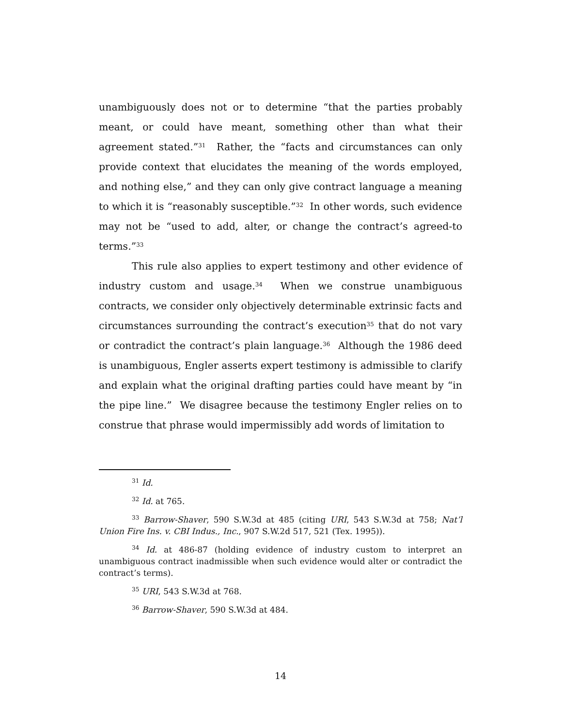unambiguously does not or to determine “that the parties probably meant, or could have meant, something other than what their agreement stated.”<sup>31</sup> Rather, the “facts and circumstances can only provide context that elucidates the meaning of the words employed, and nothing else,” and they can only give contract language a meaning to which it is “reasonably susceptible.”<sup>32</sup> In other words, such evidence may not be “used to add, alter, or change the contract’s agreed-to terms.”<sup>33</sup>
This rule also applies to expert testimony and other evidence of industry custom and usage.<sup>34</sup> When we construe unambiguous contracts, we consider only objectively determinable extrinsic facts and circumstances surrounding the contract’s execution<sup>35</sup> that do not vary or contradict the contract’s plain language.<sup>36</sup> Although the 1986 deed is unambiguous, Engler asserts expert testimony is admissible to clarify and explain what the original drafting parties could have meant by “in the pipe line.” We disagree because the testimony Engler relies on to construe that phrase would impermissibly add words of limitation to
<sup>31</sup> Id.
<sup>32</sup> Id. at 765.
<sup>33</sup> Barrow-Shaver, 590 S.W.3d at 485 (citing URI, 543 S.W.3d at 758; Nat’l Union Fire Ins. v. CBI Indus., Inc., 907 S.W.2d 517, 521 (Tex. 1995)).
<sup>34</sup> Id. at 486-87 (holding evidence of industry custom to interpret an unambiguous contract inadmissible when such evidence would alter or contradict the contract’s terms).
<sup>35</sup> URI, 543 S.W.3d at 768.
<sup>36</sup> Barrow-Shaver, 590 S.W.3d at 484.
14